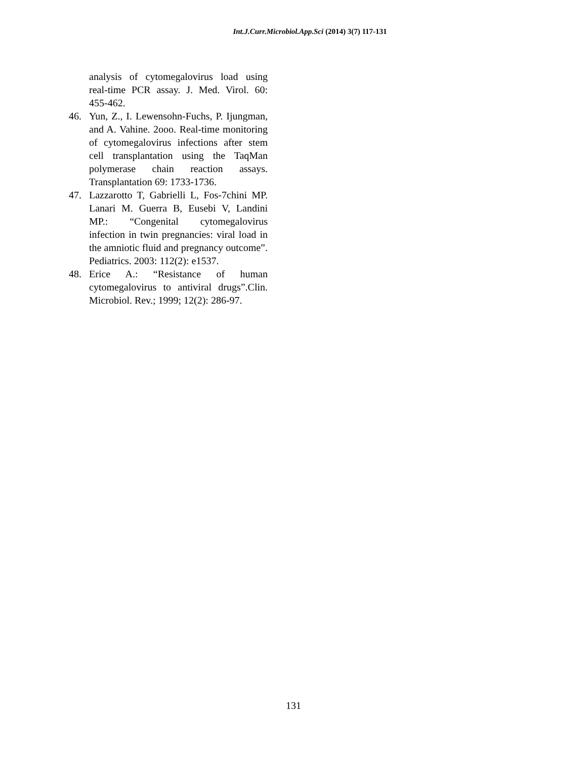Int.J.Curr.Microbiol.App.Sci (2014) 3(7) 117-131
analysis of cytomegalovirus load using real-time PCR assay. J. Med. Virol. 60: 455-462.
46. Yun, Z., I. Lewensohn-Fuchs, P. Ijungman, and A. Vahine. 2ooo. Real-time monitoring of cytomegalovirus infections after stem cell transplantation using the TaqMan polymerase chain reaction assays. Transplantation 69: 1733-1736.
47. Lazzarotto T, Gabrielli L, Fos-7chini MP. Lanari M. Guerra B, Eusebi V, Landini MP.: “Congenital cytomegalovirus infection in twin pregnancies: viral load in the amniotic fluid and pregnancy outcome”. Pediatrics. 2003: 112(2): e1537.
48. Erice A.: “Resistance of human cytomegalovirus to antiviral drugs”.Clin. Microbiol. Rev.; 1999; 12(2): 286-97.
131